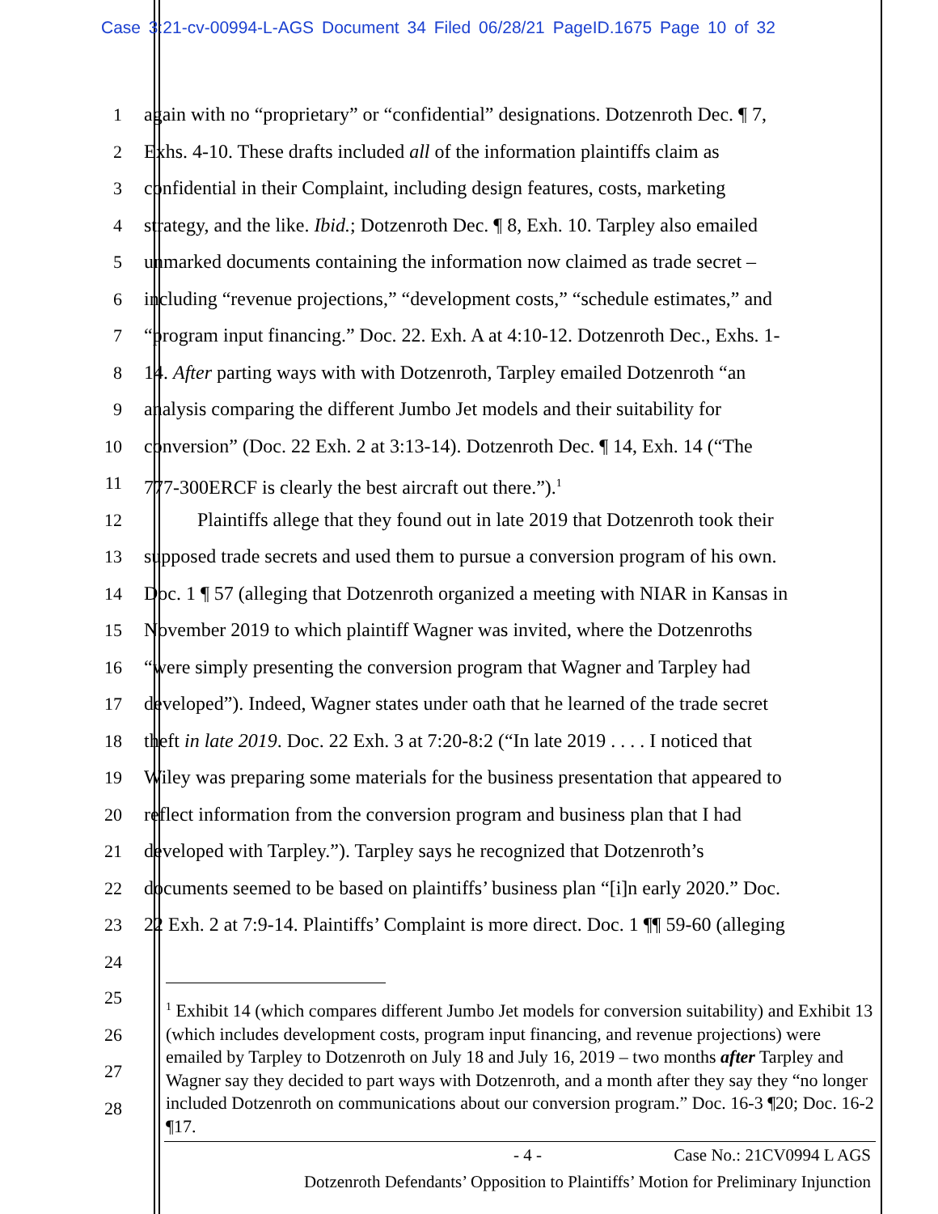Case 3:21-cv-00994-L-AGS Document 34 Filed 06/28/21 PageID.1675 Page 10 of 32
1 again with no “proprietary” or “confidential” designations. Dotzenroth Dec. ¶ 7,
2 Exhs. 4-10. These drafts included all of the information plaintiffs claim as
3 confidential in their Complaint, including design features, costs, marketing
4 strategy, and the like. Ibid.; Dotzenroth Dec. ¶ 8, Exh. 10. Tarpley also emailed
5 unmarked documents containing the information now claimed as trade secret –
6 including “revenue projections,” “development costs,” “schedule estimates,” and
7 “program input financing.” Doc. 22. Exh. A at 4:10-12. Dotzenroth Dec., Exhs. 1-
8 14. After parting ways with with Dotzenroth, Tarpley emailed Dotzenroth “an
9 analysis comparing the different Jumbo Jet models and their suitability for
10 conversion” (Doc. 22 Exh. 2 at 3:13-14). Dotzenroth Dec. ¶ 14, Exh. 14 (“The
11 777-300ERCF is clearly the best aircraft out there.”).<sup>1</sup>
12 Plaintiffs allege that they found out in late 2019 that Dotzenroth took their
13 supposed trade secrets and used them to pursue a conversion program of his own.
14 Doc. 1 ¶ 57 (alleging that Dotzenroth organized a meeting with NIAR in Kansas in
15 November 2019 to which plaintiff Wagner was invited, where the Dotzenroths
16 “were simply presenting the conversion program that Wagner and Tarpley had
17 developed”). Indeed, Wagner states under oath that he learned of the trade secret
18 theft in late 2019. Doc. 22 Exh. 3 at 7:20-8:2 (“In late 2019 . . . . I noticed that
19 Wiley was preparing some materials for the business presentation that appeared to
20 reflect information from the conversion program and business plan that I had
21 developed with Tarpley.”). Tarpley says he recognized that Dotzenroth’s
22 documents seemed to be based on plaintiffs’ business plan “[i]n early 2020.” Doc.
23 22 Exh. 2 at 7:9-14. Plaintiffs’ Complaint is more direct. Doc. 1 ¶¶ 59-60 (alleging
24
25
26
27
28
<sup>1</sup> Exhibit 14 (which compares different Jumbo Jet models for conversion suitability) and Exhibit 13 (which includes development costs, program input financing, and revenue projections) were emailed by Tarpley to Dotzenroth on July 18 and July 16, 2019 – two months after Tarpley and Wagner say they decided to part ways with Dotzenroth, and a month after they say they “no longer included Dotzenroth on communications about our conversion program.” Doc. 16-3 ¶20; Doc. 16-2 ¶17.
- 4 - Case No.: 21CV0994 L AGS
Dotzenroth Defendants’ Opposition to Plaintiffs’ Motion for Preliminary Injunction